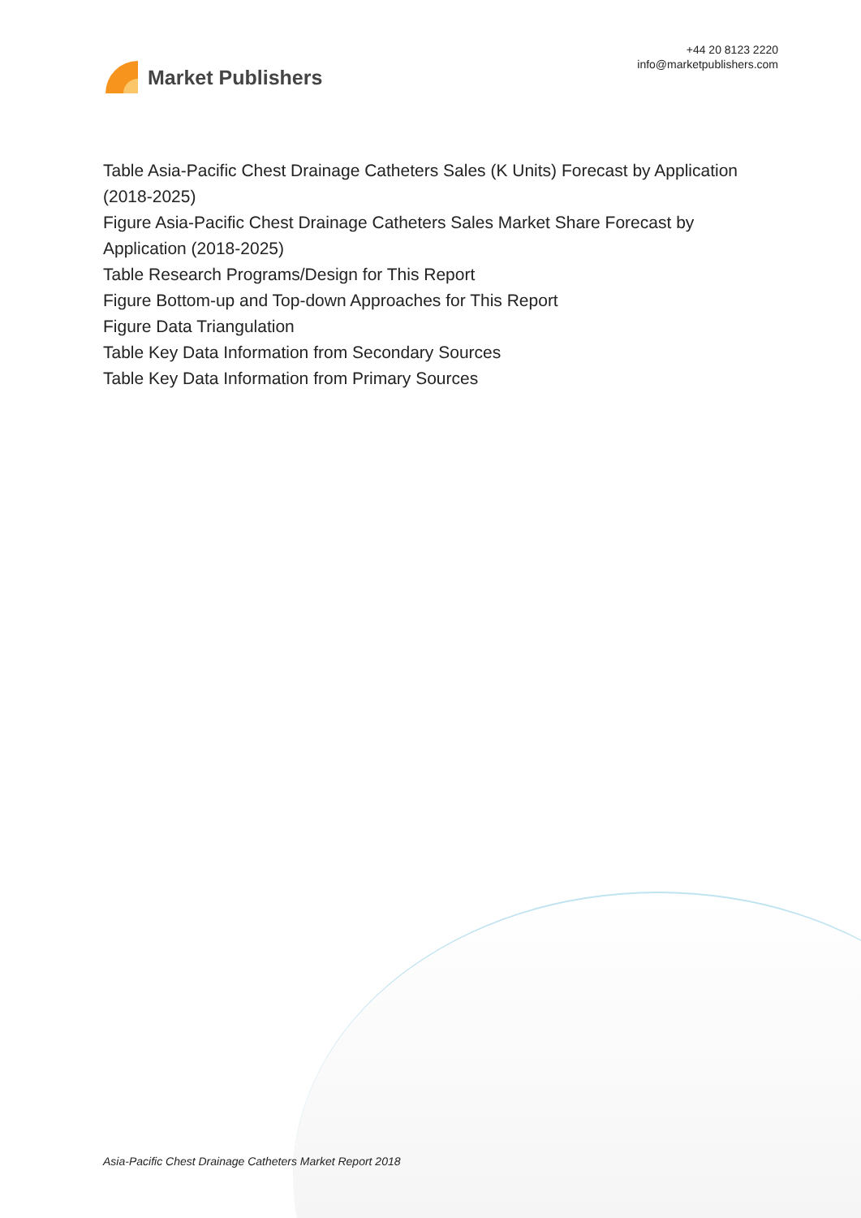Market Publishers
+44 20 8123 2220
info@marketpublishers.com
Table Asia-Pacific Chest Drainage Catheters Sales (K Units) Forecast by Application (2018-2025)
Figure Asia-Pacific Chest Drainage Catheters Sales Market Share Forecast by Application (2018-2025)
Table Research Programs/Design for This Report
Figure Bottom-up and Top-down Approaches for This Report
Figure Data Triangulation
Table Key Data Information from Secondary Sources
Table Key Data Information from Primary Sources
Asia-Pacific Chest Drainage Catheters Market Report 2018